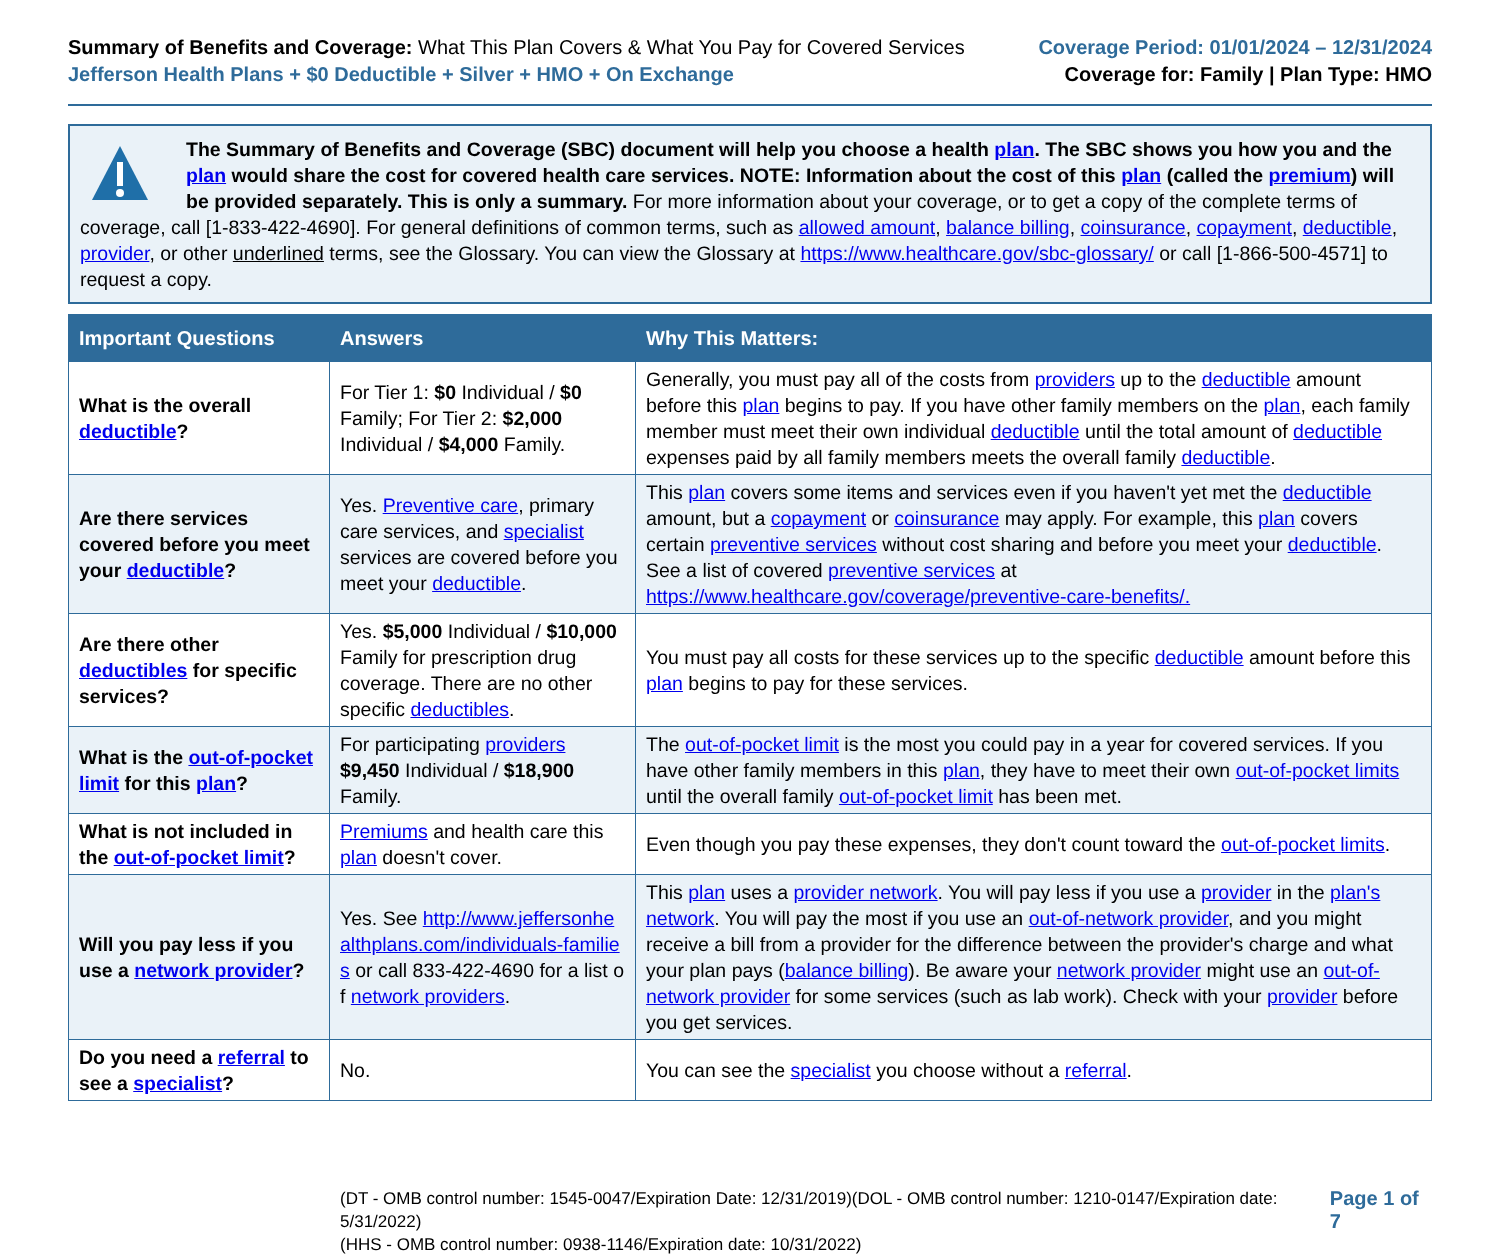Summary of Benefits and Coverage: What This Plan Covers & What You Pay for Covered Services
Jefferson Health Plans + $0 Deductible + Silver + HMO + On Exchange
Coverage Period: 01/01/2024 – 12/31/2024
Coverage for: Family | Plan Type: HMO
The Summary of Benefits and Coverage (SBC) document will help you choose a health plan. The SBC shows you how you and the plan would share the cost for covered health care services. NOTE: Information about the cost of this plan (called the premium) will be provided separately. This is only a summary. For more information about your coverage, or to get a copy of the complete terms of coverage, call [1-833-422-4690]. For general definitions of common terms, such as allowed amount, balance billing, coinsurance, copayment, deductible, provider, or other underlined terms, see the Glossary. You can view the Glossary at https://www.healthcare.gov/sbc-glossary/ or call [1-866-500-4571] to request a copy.
| Important Questions | Answers | Why This Matters: |
| --- | --- | --- |
| What is the overall deductible ? | For Tier 1: $0 Individual / $0 Family; For Tier 2: $2,000 Individual / $4,000 Family. | Generally, you must pay all of the costs from providers up to the deductible amount before this plan begins to pay. If you have other family members on the plan , each family member must meet their own individual deductible until the total amount of deductible expenses paid by all family members meets the overall family deductible . |
| Are there services covered before you meet your deductible ? | Yes. Preventive care , primary care services, and specialist services are covered before you meet your deductible . | This plan covers some items and services even if you haven't yet met the deductible amount, but a copayment or coinsurance may apply. For example, this plan covers certain preventive services without cost sharing and before you meet your deductible . See a list of covered preventive services at https://www.healthcare.gov/coverage/preventive-care-benefits/. |
| Are there other deductibles for specific services? | Yes. $5,000 Individual / $10,000 Family for prescription drug coverage. There are no other specific deductibles . | You must pay all costs for these services up to the specific deductible amount before this plan begins to pay for these services. |
| What is the out-of-pocket limit for this plan ? | For participating providers $9,450 Individual / $18,900 Family. | The out-of-pocket limit is the most you could pay in a year for covered services. If you have other family members in this plan , they have to meet their own out-of-pocket limits until the overall family out-of-pocket limit has been met. |
| What is not included in the out-of-pocket limit ? | Premiums and health care this plan doesn't cover. | Even though you pay these expenses, they don't count toward the out-of-pocket limits . |
| Will you pay less if you use a network provider ? | Yes. See http://www.jeffersonhealthplans.com/individuals-families or call 833-422-4690 for a list of network providers . | This plan uses a provider network . You will pay less if you use a provider in the plan's network . You will pay the most if you use an out-of-network provider , and you might receive a bill from a provider for the difference between the provider's charge and what your plan pays ( balance billing ). Be aware your network provider might use an out-of-network provider for some services (such as lab work). Check with your provider before you get services. |
| Do you need a referral to see a specialist ? | No. | You can see the specialist you choose without a referral . |
(DT - OMB control number: 1545-0047/Expiration Date: 12/31/2019)(DOL - OMB control number: 1210-0147/Expiration date: 5/31/2022)
(HHS - OMB control number: 0938-1146/Expiration date: 10/31/2022)
Page 1 of 7